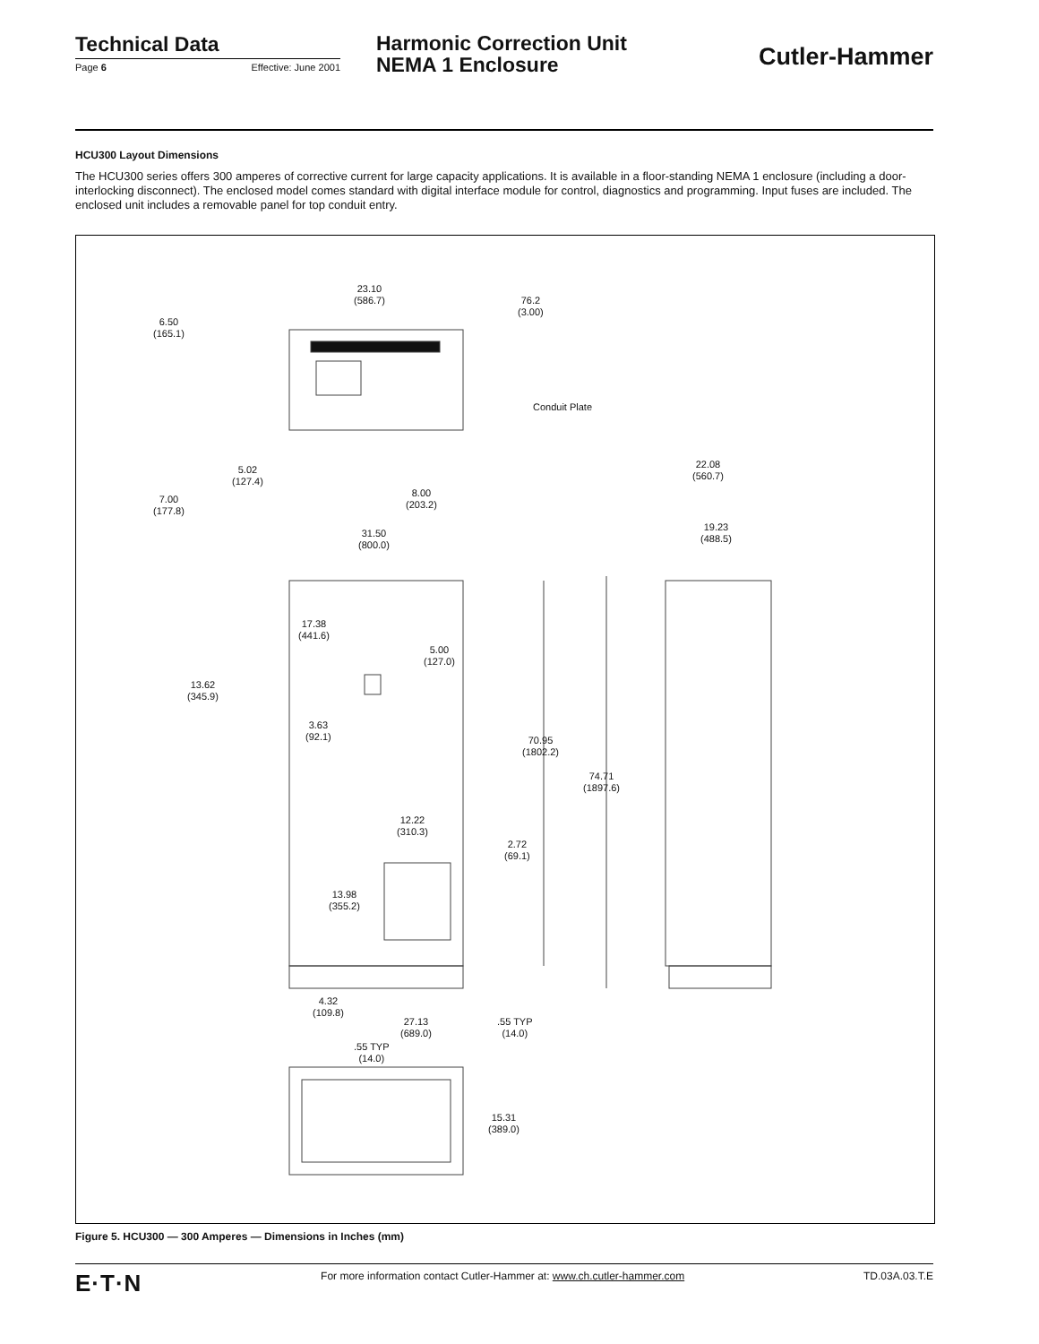Technical Data
Page 6 Effective: June 2001
Harmonic Correction Unit
NEMA 1 Enclosure
Cutler-Hammer
HCU300 Layout Dimensions
The HCU300 series offers 300 amperes of corrective current for large capacity applications. It is available in a floor-standing NEMA 1 enclosure (including a door-interlocking disconnect). The enclosed model comes standard with digital interface module for control, diagnostics and programming. Input fuses are included. The enclosed unit includes a removable panel for top conduit entry.
23.10
(586.7) 76.2
(3.00)
6.50
(165.1)
Conduit Plate
5.02
(127.4)
7.00
(177.8)
8.00
(203.2)
31.50
(800.0)
22.08
(560.7)
19.23
(488.5)
17.38
(441.6)
5.00
(127.0)
13.62
(345.9)
3.63
(92.1) 70.95
(1802.2)
74.71
(1897.6)
12.22
(310.3)
2.72
(69.1)
13.98
(355.2)
4.32
(109.8)
27.13
(689.0)
.55 TYP
(14.0)
.55 TYP
(14.0)
15.31
(389.0)
Figure 5. HCU300 — 300 Amperes — Dimensions in Inches (mm)
E·T·N For more information contact Cutler-Hammer at: www.ch.cutler-hammer.com TD.03A.03.T.E